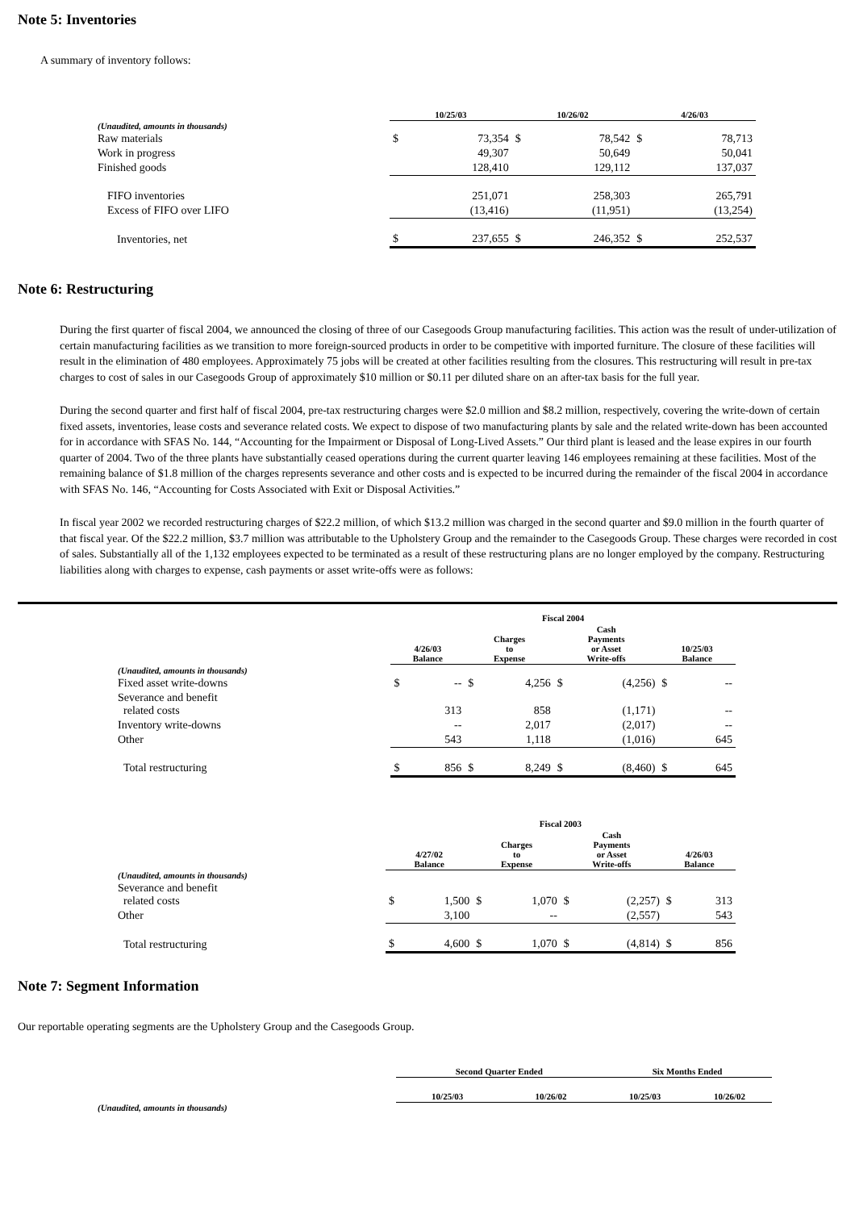Note 5: Inventories
A summary of inventory follows:
| | 10/25/03 | | 10/26/02 | | 4/26/03 | |
| --- | --- | --- | --- | --- | --- | --- |
| (Unaudited, amounts in thousands) | | | | | | |
| Raw materials | $ | 73,354 | $ | 78,542 | $ | 78,713 |
| Work in progress | | 49,307 | | 50,649 | | 50,041 |
| Finished goods | | 128,410 | | 129,112 | | 137,037 |
| FIFO inventories | | 251,071 | | 258,303 | | 265,791 |
| Excess of FIFO over LIFO | | (13,416) | | (11,951) | | (13,254) |
| Inventories, net | $ | 237,655 | $ | 246,352 | $ | 252,537 |
Note 6: Restructuring
During the first quarter of fiscal 2004, we announced the closing of three of our Casegoods Group manufacturing facilities. This action was the result of under-utilization of certain manufacturing facilities as we transition to more foreign-sourced products in order to be competitive with imported furniture. The closure of these facilities will result in the elimination of 480 employees. Approximately 75 jobs will be created at other facilities resulting from the closures. This restructuring will result in pre-tax charges to cost of sales in our Casegoods Group of approximately $10 million or $0.11 per diluted share on an after-tax basis for the full year.
During the second quarter and first half of fiscal 2004, pre-tax restructuring charges were $2.0 million and $8.2 million, respectively, covering the write-down of certain fixed assets, inventories, lease costs and severance related costs. We expect to dispose of two manufacturing plants by sale and the related write-down has been accounted for in accordance with SFAS No. 144, “Accounting for the Impairment or Disposal of Long-Lived Assets.” Our third plant is leased and the lease expires in our fourth quarter of 2004. Two of the three plants have substantially ceased operations during the current quarter leaving 146 employees remaining at these facilities. Most of the remaining balance of $1.8 million of the charges represents severance and other costs and is expected to be incurred during the remainder of the fiscal 2004 in accordance with SFAS No. 146, “Accounting for Costs Associated with Exit or Disposal Activities.”
In fiscal year 2002 we recorded restructuring charges of $22.2 million, of which $13.2 million was charged in the second quarter and $9.0 million in the fourth quarter of that fiscal year. Of the $22.2 million, $3.7 million was attributable to the Upholstery Group and the remainder to the Casegoods Group. These charges were recorded in cost of sales. Substantially all of the 1,132 employees expected to be terminated as a result of these restructuring plans are no longer employed by the company. Restructuring liabilities along with charges to expense, cash payments or asset write-offs were as follows:
| | Fiscal 2004 | | | | | | | |
| --- | --- | --- | --- | --- | --- | --- | --- | --- |
| | 4/26/03 Balance | | Charges to Expense | | Cash Payments or Asset Write-offs | | 10/25/03 Balance | |
| (Unaudited, amounts in thousands) | | | | | | | | |
| Fixed asset write-downs | $ | -- | $ | 4,256 | $ | (4,256) | $ | -- |
| Severance and benefit related costs | | 313 | | 858 | | (1,171) | | -- |
| Inventory write-downs | | -- | | 2,017 | | (2,017) | | -- |
| Other | | 543 | | 1,118 | | (1,016) | | 645 |
| Total restructuring | $ | 856 | $ | 8,249 | $ | (8,460) | $ | 645 |
| | Fiscal 2003 | | | | | | | |
| --- | --- | --- | --- | --- | --- | --- | --- | --- |
| | 4/27/02 Balance | | Charges to Expense | | Cash Payments or Asset Write-offs | | 4/26/03 Balance | |
| (Unaudited, amounts in thousands) | | | | | | | | |
| Severance and benefit related costs | $ | 1,500 | $ | 1,070 | $ | (2,257) | $ | 313 |
| Other | | 3,100 | | -- | | (2,557) | | 543 |
| Total restructuring | $ | 4,600 | $ | 1,070 | $ | (4,814) | $ | 856 |
Note 7: Segment Information
Our reportable operating segments are the Upholstery Group and the Casegoods Group.
| | Second Quarter Ended | | Six Months Ended | |
| --- | --- | --- | --- | --- |
| | 10/25/03 | 10/26/02 | 10/25/03 | 10/26/02 |
| (Unaudited, amounts in thousands) | | | | |